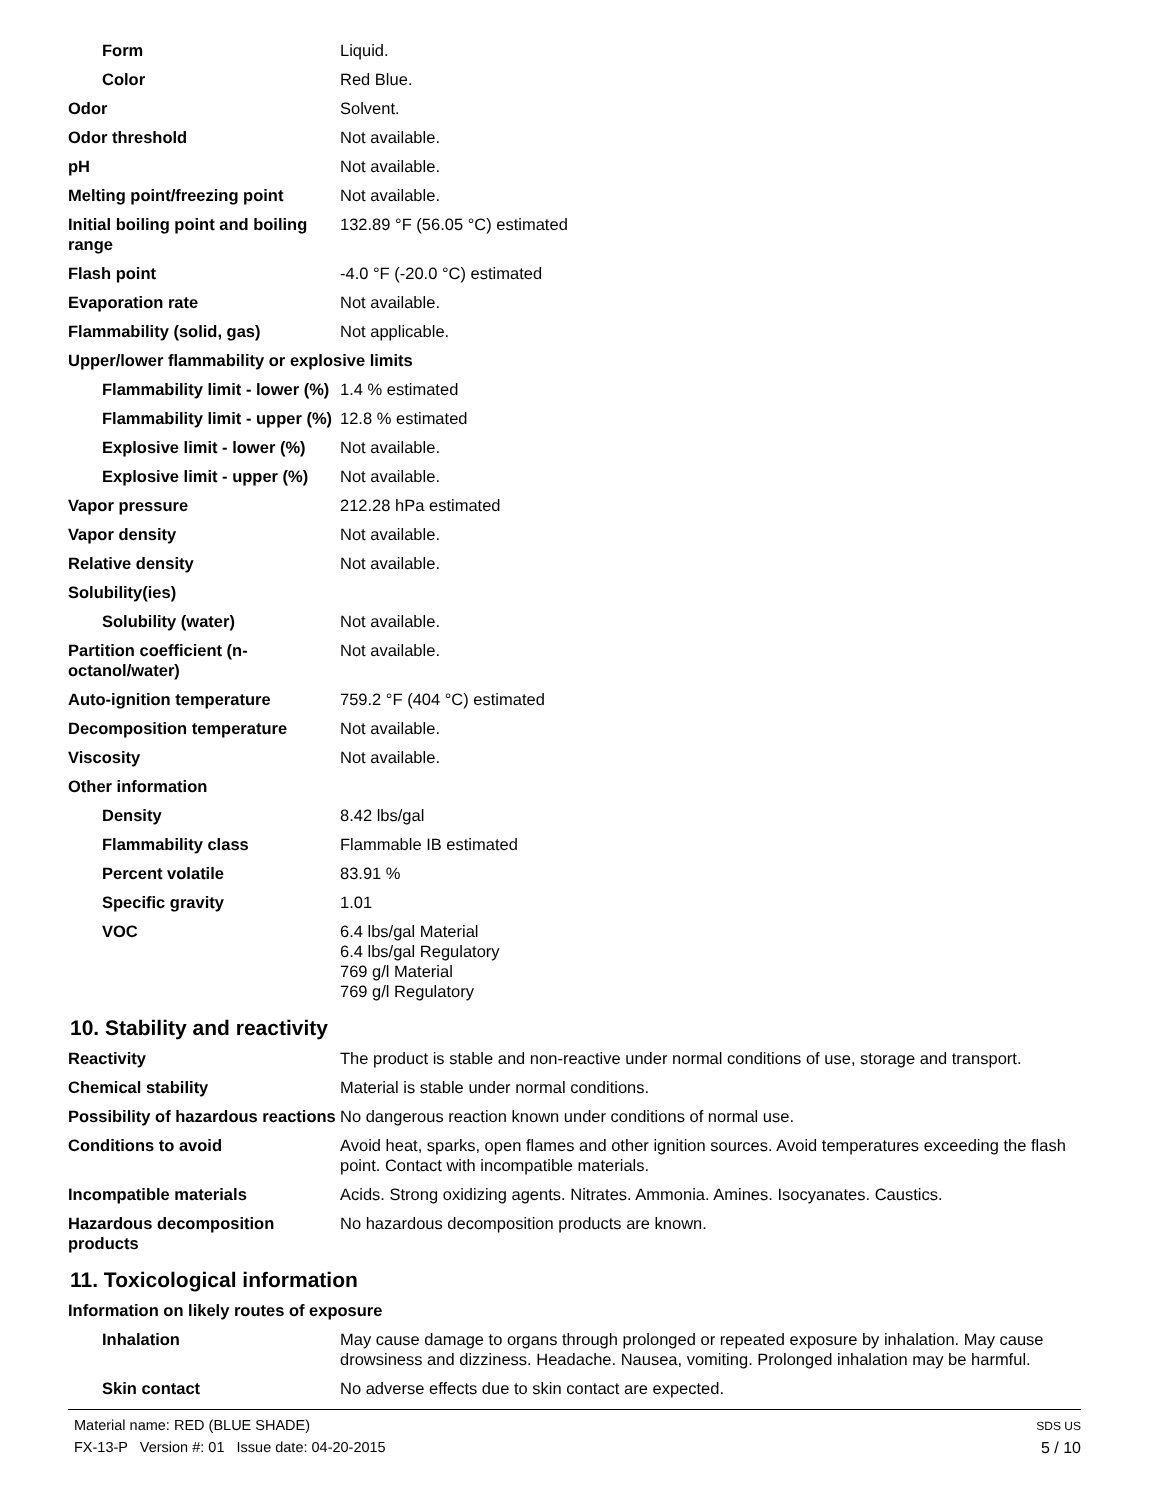| Form | Liquid. |
| Color | Red Blue. |
| Odor | Solvent. |
| Odor threshold | Not available. |
| pH | Not available. |
| Melting point/freezing point | Not available. |
| Initial boiling point and boiling range | 132.89 °F (56.05 °C) estimated |
| Flash point | -4.0 °F (-20.0 °C) estimated |
| Evaporation rate | Not available. |
| Flammability (solid, gas) | Not applicable. |
| Upper/lower flammability or explosive limits | |
| Flammability limit - lower (%) | 1.4 % estimated |
| Flammability limit - upper (%) | 12.8 % estimated |
| Explosive limit - lower (%) | Not available. |
| Explosive limit - upper (%) | Not available. |
| Vapor pressure | 212.28 hPa estimated |
| Vapor density | Not available. |
| Relative density | Not available. |
| Solubility(ies) | |
| Solubility (water) | Not available. |
| Partition coefficient (n-octanol/water) | Not available. |
| Auto-ignition temperature | 759.2 °F (404 °C) estimated |
| Decomposition temperature | Not available. |
| Viscosity | Not available. |
| Other information | |
| Density | 8.42 lbs/gal |
| Flammability class | Flammable IB estimated |
| Percent volatile | 83.91 % |
| Specific gravity | 1.01 |
| VOC | 6.4 lbs/gal Material 6.4 lbs/gal Regulatory 769 g/l Material 769 g/l Regulatory |
10. Stability and reactivity
| Reactivity | The product is stable and non-reactive under normal conditions of use, storage and transport. |
| Chemical stability | Material is stable under normal conditions. |
| Possibility of hazardous reactions | No dangerous reaction known under conditions of normal use. |
| Conditions to avoid | Avoid heat, sparks, open flames and other ignition sources. Avoid temperatures exceeding the flash point. Contact with incompatible materials. |
| Incompatible materials | Acids. Strong oxidizing agents. Nitrates. Ammonia. Amines. Isocyanates. Caustics. |
| Hazardous decomposition products | No hazardous decomposition products are known. |
11. Toxicological information
| Information on likely routes of exposure | |
| Inhalation | May cause damage to organs through prolonged or repeated exposure by inhalation. May cause drowsiness and dizziness. Headache. Nausea, vomiting. Prolonged inhalation may be harmful. |
| Skin contact | No adverse effects due to skin contact are expected. |
Material name: RED (BLUE SHADE)
FX-13-P Version #: 01 Issue date: 04-20-2015
SDS US
5 / 10